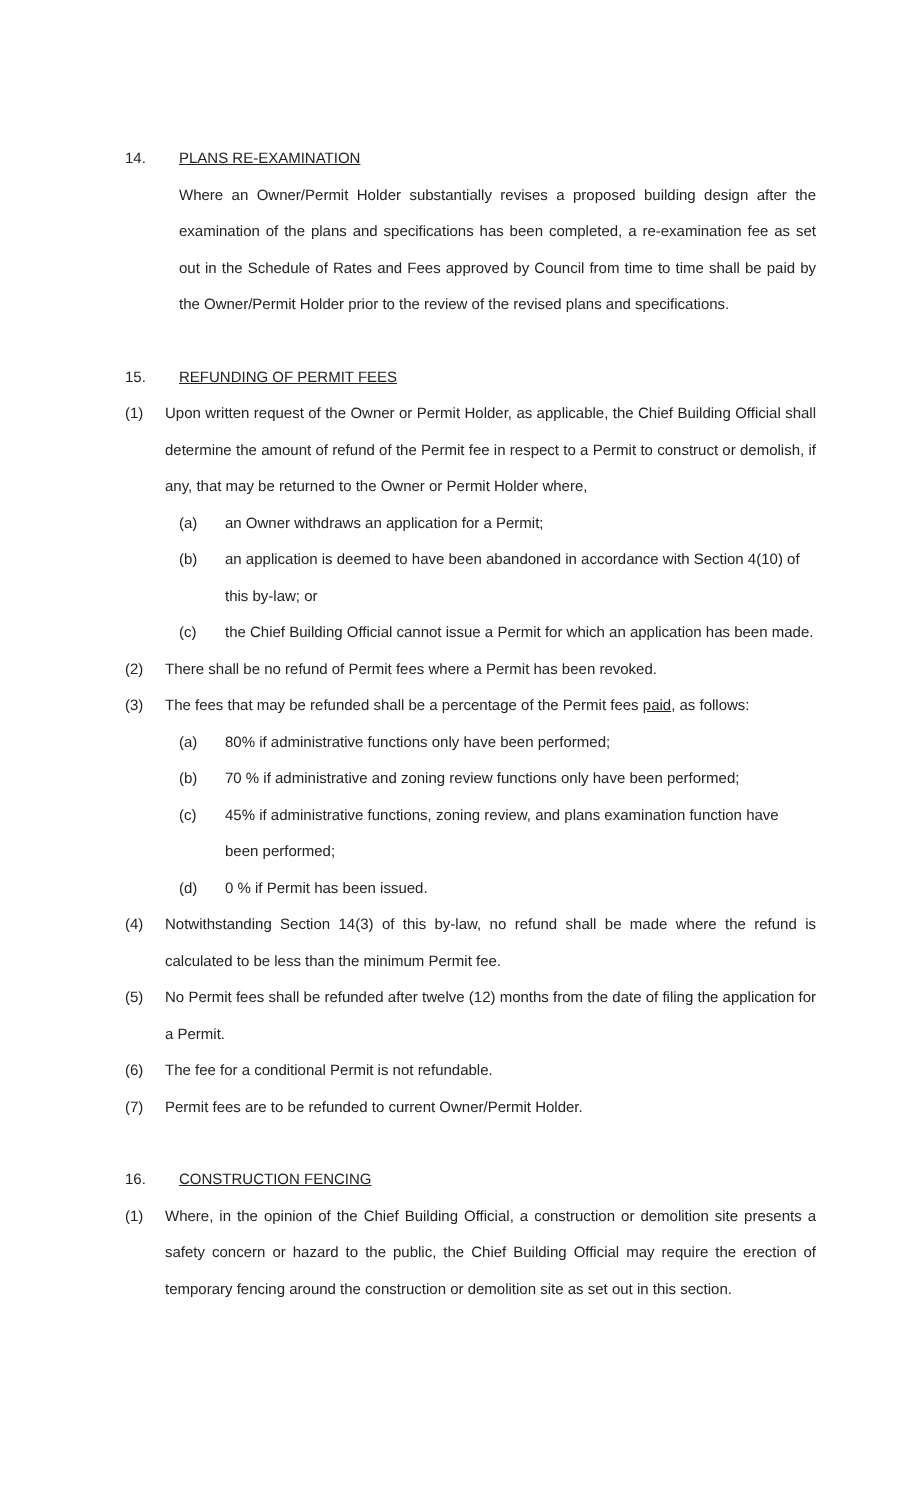14. PLANS RE-EXAMINATION
Where an Owner/Permit Holder substantially revises a proposed building design after the examination of the plans and specifications has been completed, a re-examination fee as set out in the Schedule of Rates and Fees approved by Council from time to time shall be paid by the Owner/Permit Holder prior to the review of the revised plans and specifications.
15. REFUNDING OF PERMIT FEES
(1) Upon written request of the Owner or Permit Holder, as applicable, the Chief Building Official shall determine the amount of refund of the Permit fee in respect to a Permit to construct or demolish, if any, that may be returned to the Owner or Permit Holder where,
(a) an Owner withdraws an application for a Permit;
(b) an application is deemed to have been abandoned in accordance with Section 4(10) of this by-law; or
(c) the Chief Building Official cannot issue a Permit for which an application has been made.
(2) There shall be no refund of Permit fees where a Permit has been revoked.
(3) The fees that may be refunded shall be a percentage of the Permit fees paid, as follows:
(a) 80% if administrative functions only have been performed;
(b) 70 % if administrative and zoning review functions only have been performed;
(c) 45% if administrative functions, zoning review, and plans examination function have been performed;
(d) 0 % if Permit has been issued.
(4) Notwithstanding Section 14(3) of this by-law, no refund shall be made where the refund is calculated to be less than the minimum Permit fee.
(5) No Permit fees shall be refunded after twelve (12) months from the date of filing the application for a Permit.
(6) The fee for a conditional Permit is not refundable.
(7) Permit fees are to be refunded to current Owner/Permit Holder.
16. CONSTRUCTION FENCING
(1) Where, in the opinion of the Chief Building Official, a construction or demolition site presents a safety concern or hazard to the public, the Chief Building Official may require the erection of temporary fencing around the construction or demolition site as set out in this section.